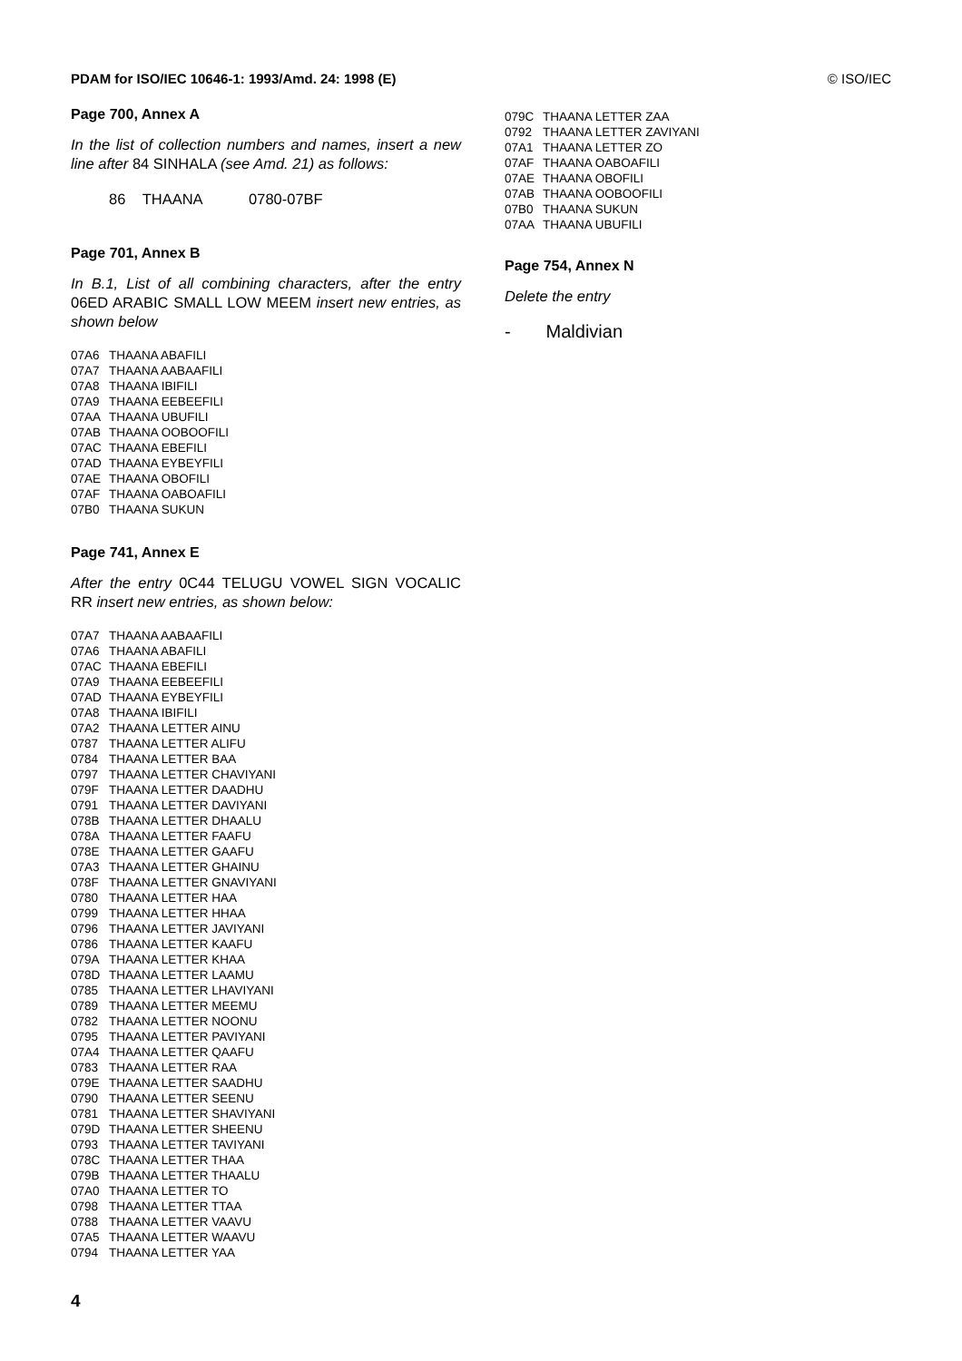PDAM for ISO/IEC 10646-1: 1993/Amd. 24: 1998 (E) © ISO/IEC
Page 700, Annex A
In the list of collection numbers and names, insert a new line after 84 SINHALA (see Amd. 21) as follows:
86 THAANA 0780-07BF
Page 701, Annex B
In B.1, List of all combining characters, after the entry 06ED ARABIC SMALL LOW MEEM insert new entries, as shown below
07A6 THAANA ABAFILI
07A7 THAANA AABAAFILI
07A8 THAANA IBIFILI
07A9 THAANA EEBEEFILI
07AA THAANA UBUFILI
07AB THAANA OOBOOFILI
07AC THAANA EBEFILI
07AD THAANA EYBEYFILI
07AE THAANA OBOFILI
07AF THAANA OABOAFILI
07B0 THAANA SUKUN
Page 741, Annex E
After the entry 0C44 TELUGU VOWEL SIGN VOCALIC RR insert new entries, as shown below:
07A7 THAANA AABAAFILI
07A6 THAANA ABAFILI
07AC THAANA EBEFILI
07A9 THAANA EEBEEFILI
07AD THAANA EYBEYFILI
07A8 THAANA IBIFILI
07A2 THAANA LETTER AINU
0787 THAANA LETTER ALIFU
0784 THAANA LETTER BAA
0797 THAANA LETTER CHAVIYANI
079F THAANA LETTER DAADHU
0791 THAANA LETTER DAVIYANI
078B THAANA LETTER DHAALU
078A THAANA LETTER FAAFU
078E THAANA LETTER GAAFU
07A3 THAANA LETTER GHAINU
078F THAANA LETTER GNAVIYANI
0780 THAANA LETTER HAA
0799 THAANA LETTER HHAA
0796 THAANA LETTER JAVIYANI
0786 THAANA LETTER KAAFU
079A THAANA LETTER KHAA
078D THAANA LETTER LAAMU
0785 THAANA LETTER LHAVIYANI
0789 THAANA LETTER MEEMU
0782 THAANA LETTER NOONU
0795 THAANA LETTER PAVIYANI
07A4 THAANA LETTER QAAFU
0783 THAANA LETTER RAA
079E THAANA LETTER SAADHU
0790 THAANA LETTER SEENU
0781 THAANA LETTER SHAVIYANI
079D THAANA LETTER SHEENU
0793 THAANA LETTER TAVIYANI
078C THAANA LETTER THAA
079B THAANA LETTER THAALU
07A0 THAANA LETTER TO
0798 THAANA LETTER TTAA
0788 THAANA LETTER VAAVU
07A5 THAANA LETTER WAAVU
0794 THAANA LETTER YAA
4
079C THAANA LETTER ZAA
0792 THAANA LETTER ZAVIYANI
07A1 THAANA LETTER ZO
07AF THAANA OABOAFILI
07AE THAANA OBOFILI
07AB THAANA OOBOOFILI
07B0 THAANA SUKUN
07AA THAANA UBUFILI
Page 754, Annex N
Delete the entry
- Maldivian